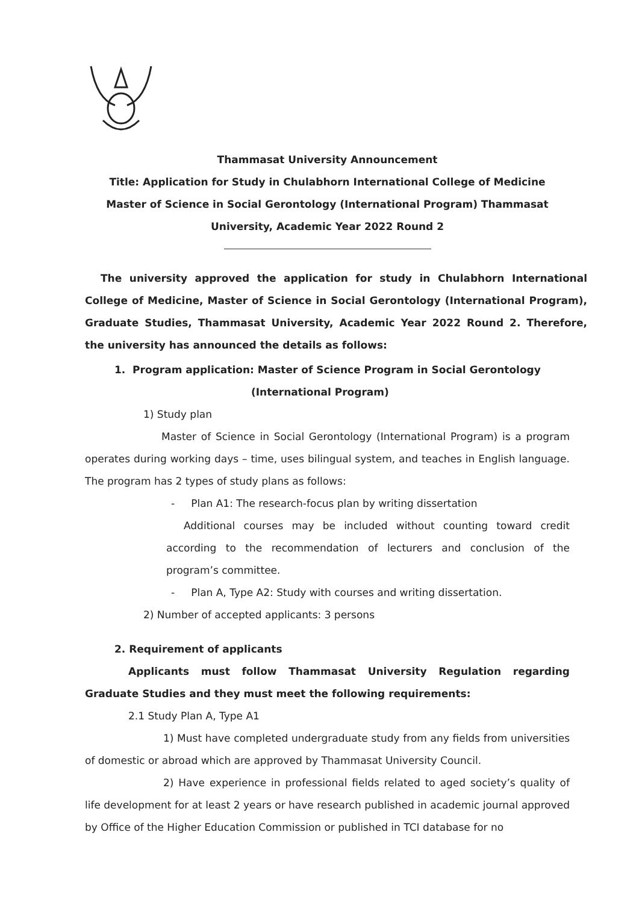Thammasat University Announcement
Title: Application for Study in Chulabhorn International College of Medicine
Master of Science in Social Gerontology (International Program) Thammasat
University, Academic Year 2022 Round 2
The university approved the application for study in Chulabhorn International College of Medicine, Master of Science in Social Gerontology (International Program), Graduate Studies, Thammasat University, Academic Year 2022 Round 2. Therefore, the university has announced the details as follows:
1. Program application: Master of Science Program in Social Gerontology
(International Program)
1) Study plan
Master of Science in Social Gerontology (International Program) is a program operates during working days – time, uses bilingual system, and teaches in English language. The program has 2 types of study plans as follows:
- Plan A1: The research-focus plan by writing dissertation
Additional courses may be included without counting toward credit according to the recommendation of lecturers and conclusion of the program’s committee.
- Plan A, Type A2: Study with courses and writing dissertation.
2) Number of accepted applicants: 3 persons
2. Requirement of applicants
Applicants must follow Thammasat University Regulation regarding Graduate Studies and they must meet the following requirements:
2.1 Study Plan A, Type A1
1) Must have completed undergraduate study from any fields from universities of domestic or abroad which are approved by Thammasat University Council.
2) Have experience in professional fields related to aged society’s quality of life development for at least 2 years or have research published in academic journal approved by Office of the Higher Education Commission or published in TCI database for no